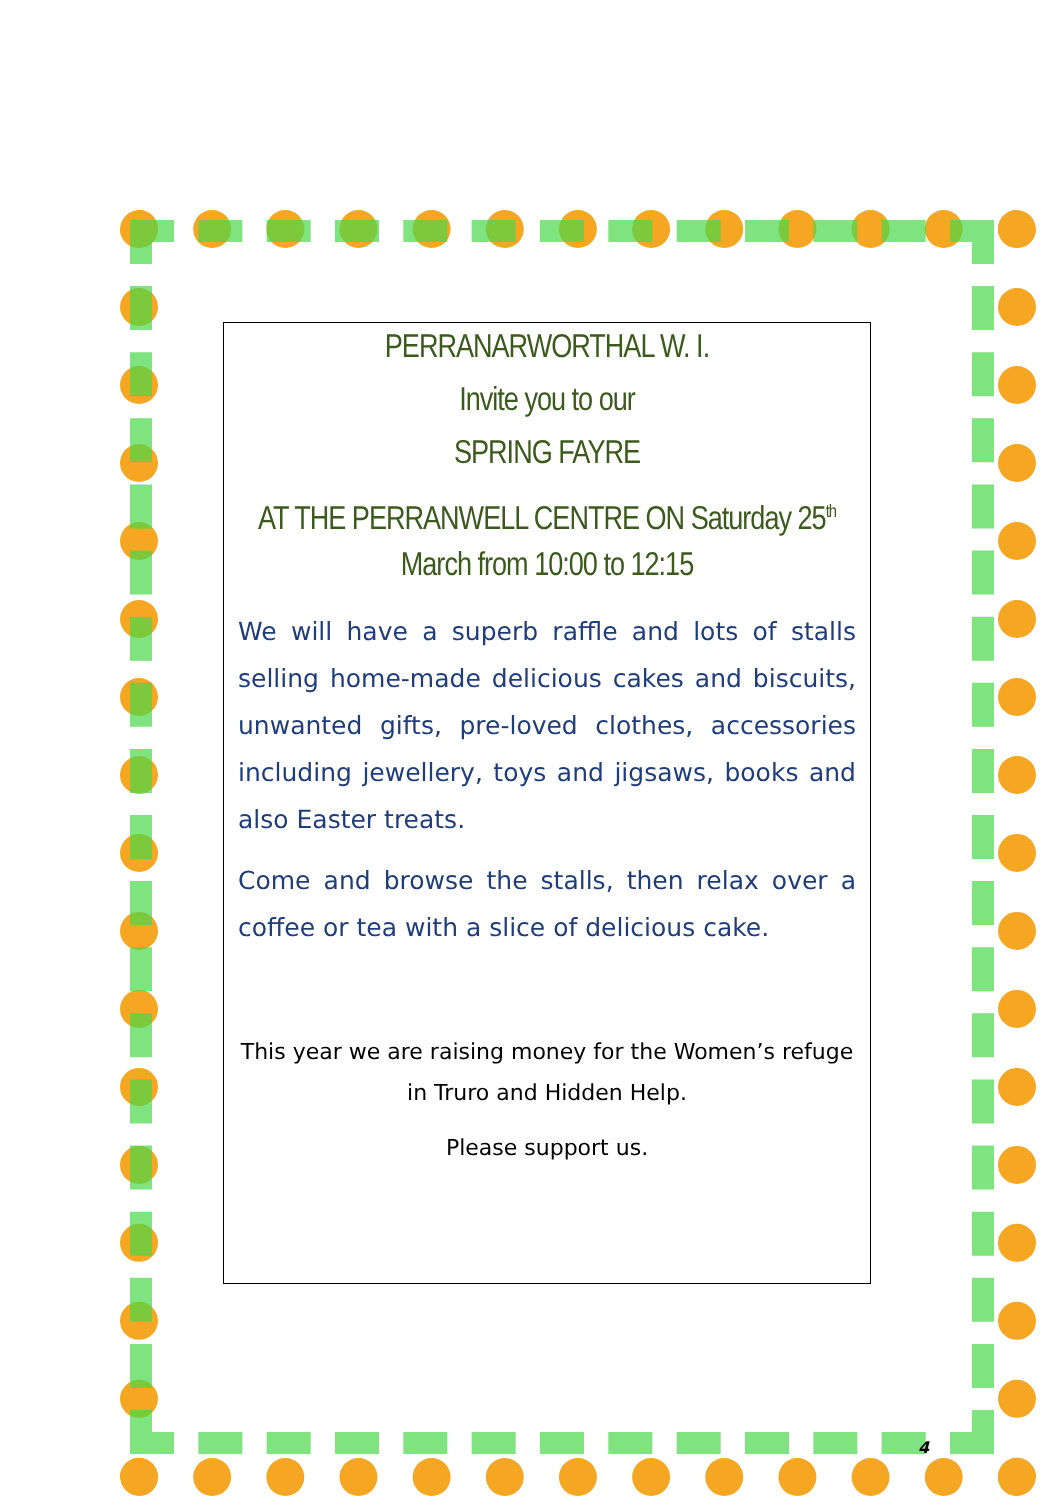PERRANARWORTHAL W. I.
Invite you to our
SPRING FAYRE
AT THE PERRANWELL CENTRE ON Saturday 25<sup>th</sup> March from 10:00 to 12:15
We will have a superb raffle and lots of stalls selling home-made delicious cakes and biscuits, unwanted gifts, pre-loved clothes, accessories including jewellery, toys and jigsaws, books and also Easter treats.
Come and browse the stalls, then relax over a coffee or tea with a slice of delicious cake.
This year we are raising money for the Women’s refuge in Truro and Hidden Help.
Please support us.
4